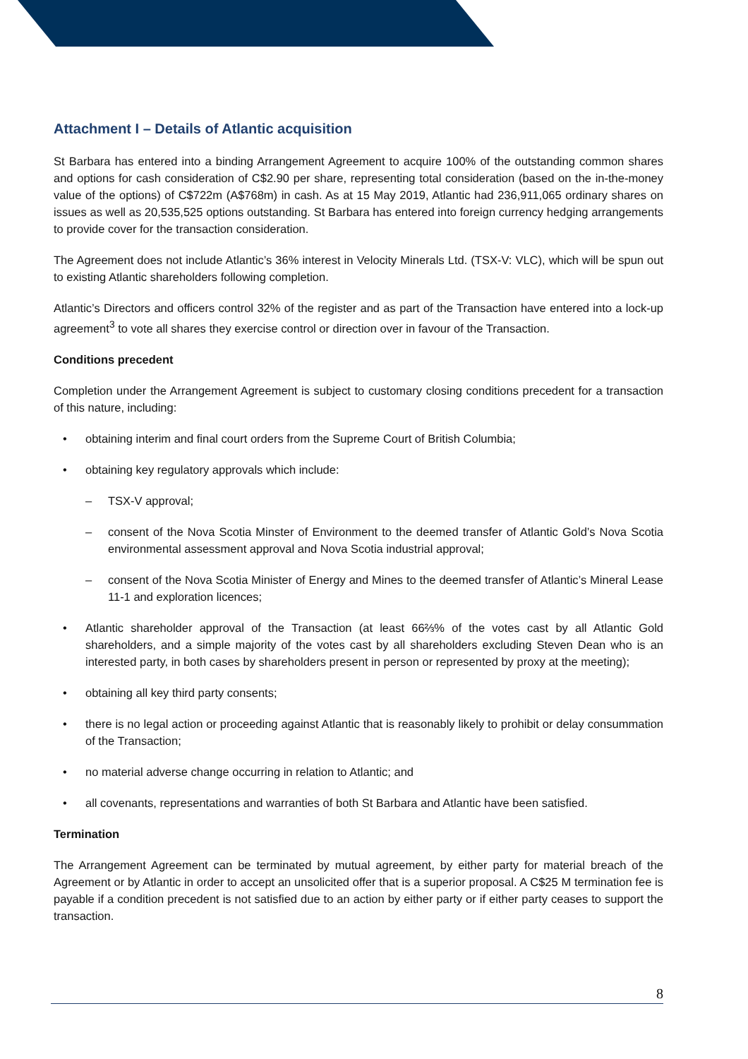Attachment I – Details of Atlantic acquisition
St Barbara has entered into a binding Arrangement Agreement to acquire 100% of the outstanding common shares and options for cash consideration of C$2.90 per share, representing total consideration (based on the in-the-money value of the options) of C$722m (A$768m) in cash. As at 15 May 2019, Atlantic had 236,911,065 ordinary shares on issues as well as 20,535,525 options outstanding. St Barbara has entered into foreign currency hedging arrangements to provide cover for the transaction consideration.
The Agreement does not include Atlantic’s 36% interest in Velocity Minerals Ltd. (TSX-V: VLC), which will be spun out to existing Atlantic shareholders following completion.
Atlantic’s Directors and officers control 32% of the register and as part of the Transaction have entered into a lock-up agreement<sup>3</sup> to vote all shares they exercise control or direction over in favour of the Transaction.
Conditions precedent
Completion under the Arrangement Agreement is subject to customary closing conditions precedent for a transaction of this nature, including:
• obtaining interim and final court orders from the Supreme Court of British Columbia;
• obtaining key regulatory approvals which include:
– TSX-V approval;
– consent of the Nova Scotia Minster of Environment to the deemed transfer of Atlantic Gold’s Nova Scotia environmental assessment approval and Nova Scotia industrial approval;
– consent of the Nova Scotia Minister of Energy and Mines to the deemed transfer of Atlantic’s Mineral Lease 11-1 and exploration licences;
• Atlantic shareholder approval of the Transaction (at least 66⅔% of the votes cast by all Atlantic Gold shareholders, and a simple majority of the votes cast by all shareholders excluding Steven Dean who is an interested party, in both cases by shareholders present in person or represented by proxy at the meeting);
• obtaining all key third party consents;
• there is no legal action or proceeding against Atlantic that is reasonably likely to prohibit or delay consummation of the Transaction;
• no material adverse change occurring in relation to Atlantic; and
• all covenants, representations and warranties of both St Barbara and Atlantic have been satisfied.
Termination
The Arrangement Agreement can be terminated by mutual agreement, by either party for material breach of the Agreement or by Atlantic in order to accept an unsolicited offer that is a superior proposal. A C$25 M termination fee is payable if a condition precedent is not satisfied due to an action by either party or if either party ceases to support the transaction.
8